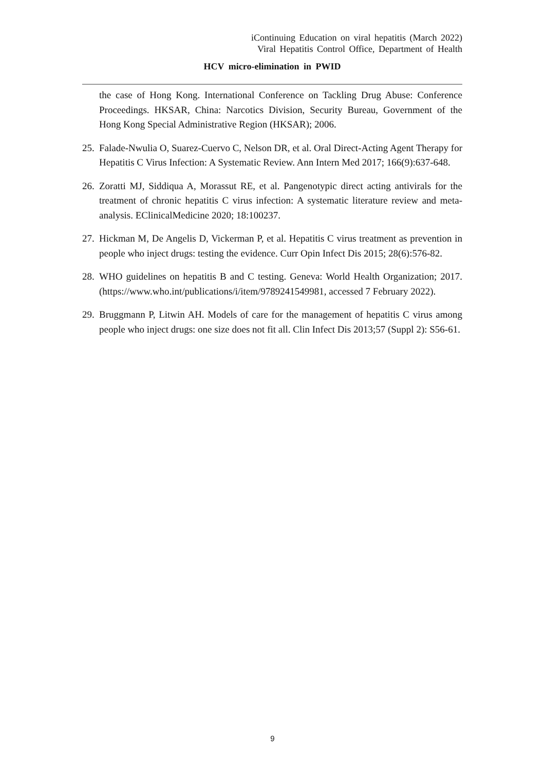iContinuing Education on viral hepatitis (March 2022)
Viral Hepatitis Control Office, Department of Health
HCV micro-elimination in PWID
the case of Hong Kong. International Conference on Tackling Drug Abuse: Conference Proceedings. HKSAR, China: Narcotics Division, Security Bureau, Government of the Hong Kong Special Administrative Region (HKSAR); 2006.
25. Falade-Nwulia O, Suarez-Cuervo C, Nelson DR, et al. Oral Direct-Acting Agent Therapy for Hepatitis C Virus Infection: A Systematic Review. Ann Intern Med 2017; 166(9):637-648.
26. Zoratti MJ, Siddiqua A, Morassut RE, et al. Pangenotypic direct acting antivirals for the treatment of chronic hepatitis C virus infection: A systematic literature review and meta-analysis. EClinicalMedicine 2020; 18:100237.
27. Hickman M, De Angelis D, Vickerman P, et al. Hepatitis C virus treatment as prevention in people who inject drugs: testing the evidence. Curr Opin Infect Dis 2015; 28(6):576-82.
28. WHO guidelines on hepatitis B and C testing. Geneva: World Health Organization; 2017. (https://www.who.int/publications/i/item/9789241549981, accessed 7 February 2022).
29. Bruggmann P, Litwin AH. Models of care for the management of hepatitis C virus among people who inject drugs: one size does not fit all. Clin Infect Dis 2013;57 (Suppl 2): S56-61.
9